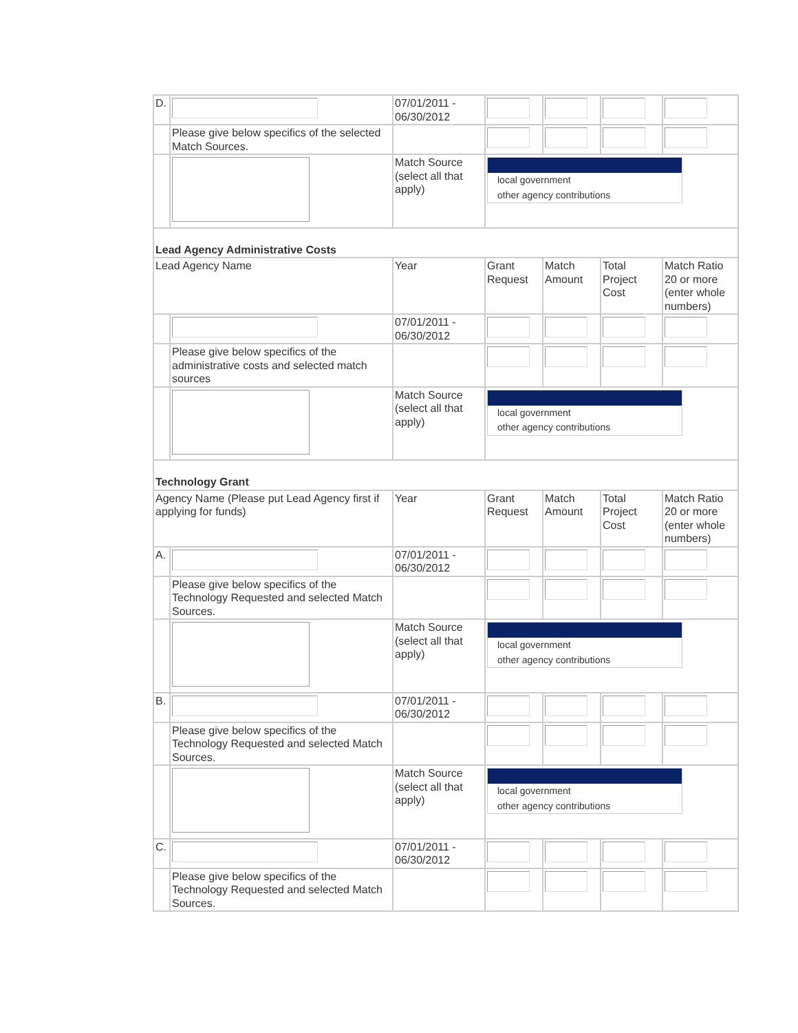| D. | | 07/01/2011 - 06/30/2012 | | | | |
| | Please give below specifics of the selected Match Sources. | | | | | |
| | | Match Source (select all that apply) | local government other agency contributions | | | |
| Lead Agency Administrative Costs | | | | | | |
| Lead Agency Name | | Year | Grant Request | Match Amount | Total Project Cost | Match Ratio 20 or more (enter whole numbers) |
| | | 07/01/2011 - 06/30/2012 | | | | |
| | Please give below specifics of the administrative costs and selected match sources | | | | | |
| | | Match Source (select all that apply) | local government other agency contributions | | | |
| Technology Grant | | | | | | |
| Agency Name (Please put Lead Agency first if applying for funds) | | Year | Grant Request | Match Amount | Total Project Cost | Match Ratio 20 or more (enter whole numbers) |
| A. | | 07/01/2011 - 06/30/2012 | | | | |
| | Please give below specifics of the Technology Requested and selected Match Sources. | | | | | |
| | | Match Source (select all that apply) | local government other agency contributions | | | |
| B. | | 07/01/2011 - 06/30/2012 | | | | |
| | Please give below specifics of the Technology Requested and selected Match Sources. | | | | | |
| | | Match Source (select all that apply) | local government other agency contributions | | | |
| C. | | 07/01/2011 - 06/30/2012 | | | | |
| | Please give below specifics of the Technology Requested and selected Match Sources. | | | | | |